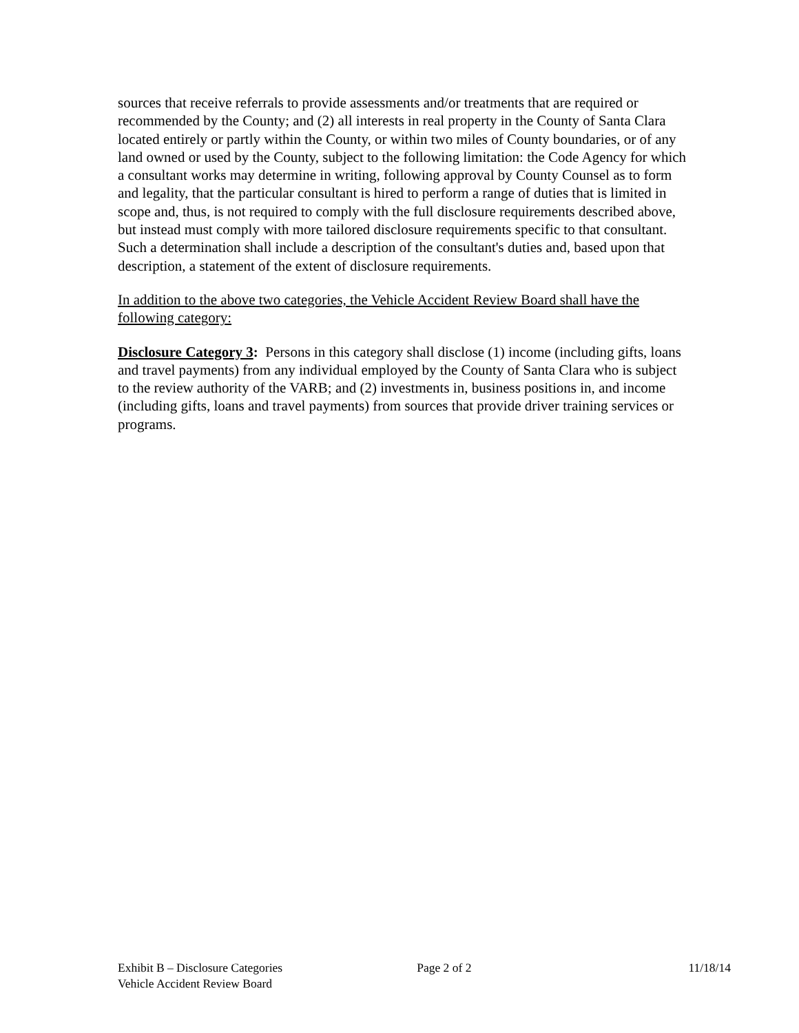sources that receive referrals to provide assessments and/or treatments that are required or recommended by the County; and (2) all interests in real property in the County of Santa Clara located entirely or partly within the County, or within two miles of County boundaries, or of any land owned or used by the County, subject to the following limitation: the Code Agency for which a consultant works may determine in writing, following approval by County Counsel as to form and legality, that the particular consultant is hired to perform a range of duties that is limited in scope and, thus, is not required to comply with the full disclosure requirements described above, but instead must comply with more tailored disclosure requirements specific to that consultant. Such a determination shall include a description of the consultant's duties and, based upon that description, a statement of the extent of disclosure requirements.
In addition to the above two categories, the Vehicle Accident Review Board shall have the following category:
Disclosure Category 3: Persons in this category shall disclose (1) income (including gifts, loans and travel payments) from any individual employed by the County of Santa Clara who is subject to the review authority of the VARB; and (2) investments in, business positions in, and income (including gifts, loans and travel payments) from sources that provide driver training services or programs.
Exhibit B – Disclosure Categories Page 2 of 2 11/18/14
Vehicle Accident Review Board